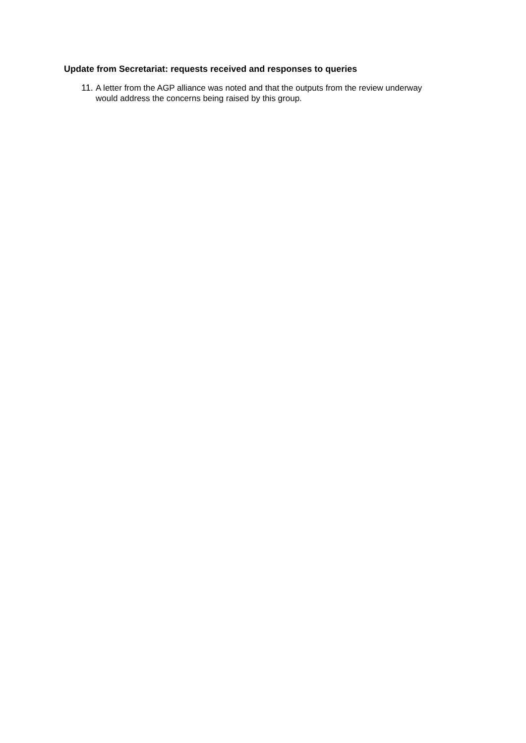Update from Secretariat: requests received and responses to queries
11. A letter from the AGP alliance was noted and that the outputs from the review underway would address the concerns being raised by this group.